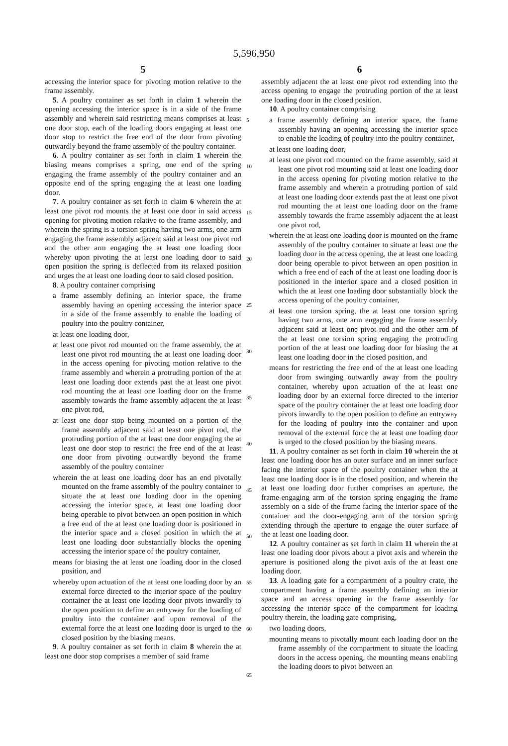5,596,950
5
accessing the interior space for pivoting motion relative to the frame assembly.
5. A poultry container as set forth in claim 1 wherein the opening accessing the interior space is in a side of the frame assembly and wherein said restricting means comprises at least one door stop, each of the loading doors engaging at least one door stop to restrict the free end of the door from pivoting outwardly beyond the frame assembly of the poultry container.
6. A poultry container as set forth in claim 1 wherein the biasing means comprises a spring, one end of the spring engaging the frame assembly of the poultry container and an opposite end of the spring engaging the at least one loading door.
7. A poultry container as set forth in claim 6 wherein the at least one pivot rod mounts the at least one door in said access opening for pivoting motion relative to the frame assembly, and wherein the spring is a torsion spring having two arms, one arm engaging the frame assembly adjacent said at least one pivot rod and the other arm engaging the at least one loading door whereby upon pivoting the at least one loading door to said open position the spring is deflected from its relaxed position and urges the at least one loading door to said closed position.
8. A poultry container comprising
a frame assembly defining an interior space, the frame assembly having an opening accessing the interior space in a side of the frame assembly to enable the loading of poultry into the poultry container,
at least one loading door,
at least one pivot rod mounted on the frame assembly, the at least one pivot rod mounting the at least one loading door in the access opening for pivoting motion relative to the frame assembly and wherein a protruding portion of the at least one loading door extends past the at least one pivot rod mounting the at least one loading door on the frame assembly towards the frame assembly adjacent the at least one pivot rod,
at least one door stop being mounted on a portion of the frame assembly adjacent said at least one pivot rod, the protruding portion of the at least one door engaging the at least one door stop to restrict the free end of the at least one door from pivoting outwardly beyond the frame assembly of the poultry container
wherein the at least one loading door has an end pivotally mounted on the frame assembly of the poultry container to situate the at least one loading door in the opening accessing the interior space, at least one loading door being operable to pivot between an open position in which a free end of the at least one loading door is positioned in the interior space and a closed position in which the at least one loading door substantially blocks the opening accessing the interior space of the poultry container,
means for biasing the at least one loading door in the closed position, and
whereby upon actuation of the at least one loading door by an external force directed to the interior space of the poultry container the at least one loading door pivots inwardly to the open position to define an entryway for the loading of poultry into the container and upon removal of the external force the at least one loading door is urged to the closed position by the biasing means.
9. A poultry container as set forth in claim 8 wherein the at least one door stop comprises a member of said frame
6
assembly adjacent the at least one pivot rod extending into the access opening to engage the protruding portion of the at least one loading door in the closed position.
10. A poultry container comprising
a frame assembly defining an interior space, the frame assembly having an opening accessing the interior space to enable the loading of poultry into the poultry container,
at least one loading door,
at least one pivot rod mounted on the frame assembly, said at least one pivot rod mounting said at least one loading door in the access opening for pivoting motion relative to the frame assembly and wherein a protruding portion of said at least one loading door extends past the at least one pivot rod mounting the at least one loading door on the frame assembly towards the frame assembly adjacent the at least one pivot rod,
wherein the at least one loading door is mounted on the frame assembly of the poultry container to situate at least one the loading door in the access opening, the at least one loading door being operable to pivot between an open position in which a free end of each of the at least one loading door is positioned in the interior space and a closed position in which the at least one loading door substantially block the access opening of the poultry container,
at least one torsion spring, the at least one torsion spring having two arms, one arm engaging the frame assembly adjacent said at least one pivot rod and the other arm of the at least one torsion spring engaging the protruding portion of the at least one loading door for biasing the at least one loading door in the closed position, and
means for restricting the free end of the at least one loading door from swinging outwardly away from the poultry container, whereby upon actuation of the at least one loading door by an external force directed to the interior space of the poultry container the at least one loading door pivots inwardly to the open position to define an entryway for the loading of poultry into the container and upon removal of the external force the at least one loading door is urged to the closed position by the biasing means.
11. A poultry container as set forth in claim 10 wherein the at least one loading door has an outer surface and an inner surface facing the interior space of the poultry container when the at least one loading door is in the closed position, and wherein the at least one loading door further comprises an aperture, the frame-engaging arm of the torsion spring engaging the frame assembly on a side of the frame facing the interior space of the container and the door-engaging arm of the torsion spring extending through the aperture to engage the outer surface of the at least one loading door.
12. A poultry container as set forth in claim 11 wherein the at least one loading door pivots about a pivot axis and wherein the aperture is positioned along the pivot axis of the at least one loading door.
13. A loading gate for a compartment of a poultry crate, the compartment having a frame assembly defining an interior space and an access opening in the frame assembly for accessing the interior space of the compartment for loading poultry therein, the loading gate comprising,
two loading doors,
mounting means to pivotally mount each loading door on the frame assembly of the compartment to situate the loading doors in the access opening, the mounting means enabling the loading doors to pivot between an
5
10
15
20
25
30
35
40
45
50
55
60
65